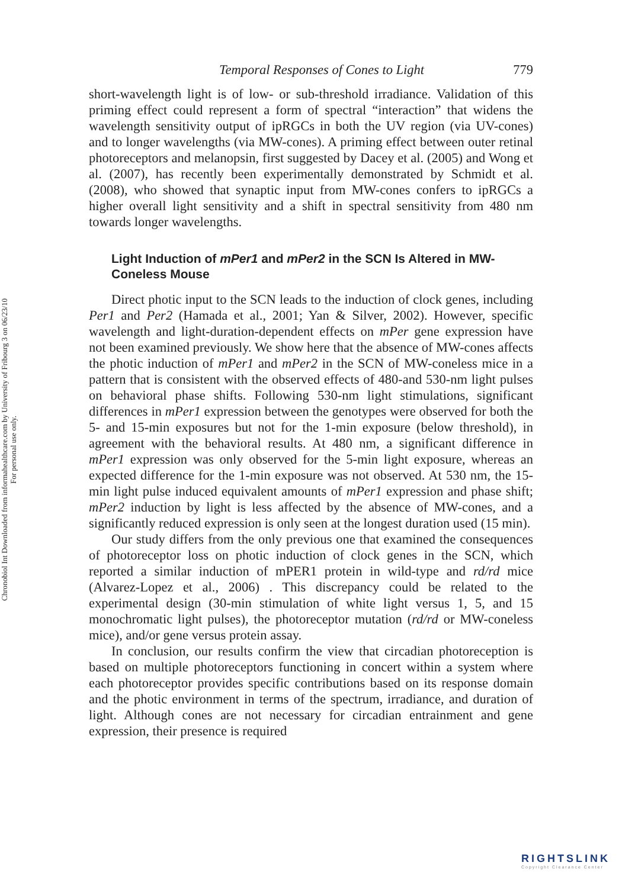Chronobiol Int Downloaded from informahealthcare.com by University of Fribourg 3 on 06/23/10
For personal use only.
Temporal Responses of Cones to Light 779
short-wavelength light is of low- or sub-threshold irradiance. Validation of this priming effect could represent a form of spectral “interaction” that widens the wavelength sensitivity output of ipRGCs in both the UV region (via UV-cones) and to longer wavelengths (via MW-cones). A priming effect between outer retinal photoreceptors and melanopsin, first suggested by Dacey et al. (2005) and Wong et al. (2007), has recently been experimentally demonstrated by Schmidt et al. (2008), who showed that synaptic input from MW-cones confers to ipRGCs a higher overall light sensitivity and a shift in spectral sensitivity from 480 nm towards longer wavelengths.
Light Induction of mPer1 and mPer2 in the SCN Is Altered in MW-Coneless Mouse
Direct photic input to the SCN leads to the induction of clock genes, including Per1 and Per2 (Hamada et al., 2001; Yan & Silver, 2002). However, specific wavelength and light-duration-dependent effects on mPer gene expression have not been examined previously. We show here that the absence of MW-cones affects the photic induction of mPer1 and mPer2 in the SCN of MW-coneless mice in a pattern that is consistent with the observed effects of 480-and 530-nm light pulses on behavioral phase shifts. Following 530-nm light stimulations, significant differences in mPer1 expression between the genotypes were observed for both the 5- and 15-min exposures but not for the 1-min exposure (below threshold), in agreement with the behavioral results. At 480 nm, a significant difference in mPer1 expression was only observed for the 5-min light exposure, whereas an expected difference for the 1-min exposure was not observed. At 530 nm, the 15-min light pulse induced equivalent amounts of mPer1 expression and phase shift; mPer2 induction by light is less affected by the absence of MW-cones, and a significantly reduced expression is only seen at the longest duration used (15 min).
Our study differs from the only previous one that examined the consequences of photoreceptor loss on photic induction of clock genes in the SCN, which reported a similar induction of mPER1 protein in wild-type and rd/rd mice (Alvarez-Lopez et al., 2006) . This discrepancy could be related to the experimental design (30-min stimulation of white light versus 1, 5, and 15 monochromatic light pulses), the photoreceptor mutation (rd/rd or MW-coneless mice), and/or gene versus protein assay.
In conclusion, our results confirm the view that circadian photoreception is based on multiple photoreceptors functioning in concert within a system where each photoreceptor provides specific contributions based on its response domain and the photic environment in terms of the spectrum, irradiance, and duration of light. Although cones are not necessary for circadian entrainment and gene expression, their presence is required
RIGHTSLINK
Copyright Clearance Center